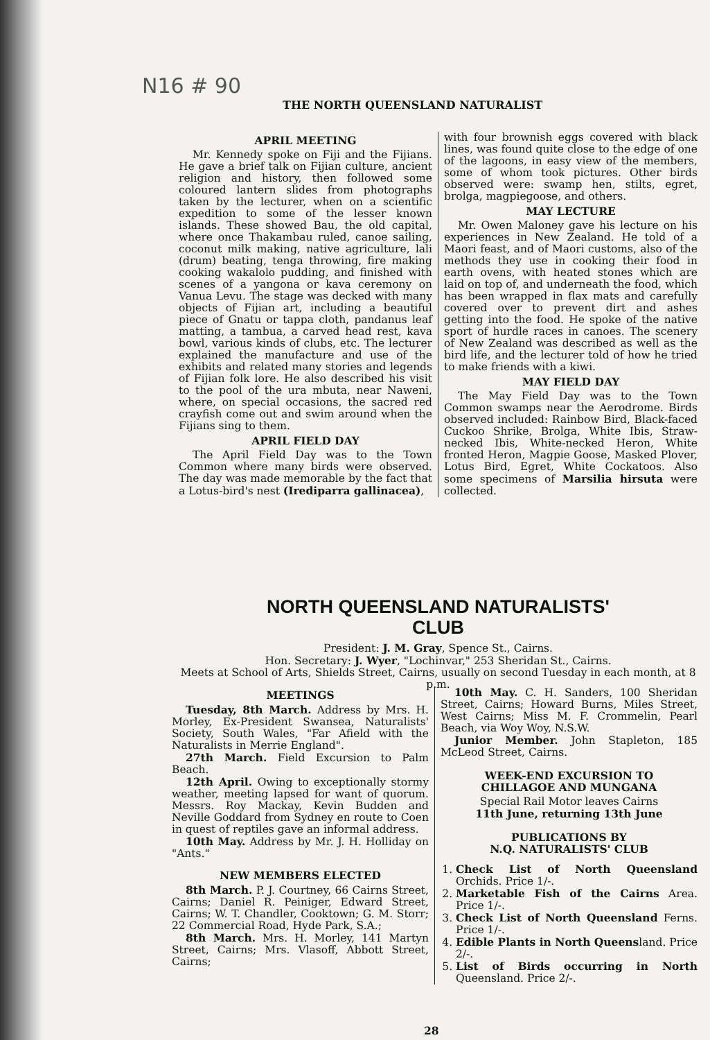N16 # 90
THE NORTH QUEENSLAND NATURALIST
APRIL MEETING
Mr. Kennedy spoke on Fiji and the Fijians. He gave a brief talk on Fijian culture, ancient religion and history, then followed some coloured lantern slides from photographs taken by the lecturer, when on a scientific expedition to some of the lesser known islands. These showed Bau, the old capital, where once Thakambau ruled, canoe sailing, coconut milk making, native agriculture, lali (drum) beating, tenga throwing, fire making cooking wakalolo pudding, and finished with scenes of a yangona or kava ceremony on Vanua Levu. The stage was decked with many objects of Fijian art, including a beautiful piece of Gnatu or tappa cloth, pandanus leaf matting, a tambua, a carved head rest, kava bowl, various kinds of clubs, etc. The lecturer explained the manufacture and use of the exhibits and related many stories and legends of Fijian folk lore. He also described his visit to the pool of the ura mbuta, near Naweni, where, on special occasions, the sacred red crayfish come out and swim around when the Fijians sing to them.
APRIL FIELD DAY
The April Field Day was to the Town Common where many birds were observed. The day was made memorable by the fact that a Lotus-bird's nest (Irediparra gallinacea),
with four brownish eggs covered with black lines, was found quite close to the edge of one of the lagoons, in easy view of the members, some of whom took pictures. Other birds observed were: swamp hen, stilts, egret, brolga, magpiegoose, and others.
MAY LECTURE
Mr. Owen Maloney gave his lecture on his experiences in New Zealand. He told of a Maori feast, and of Maori customs, also of the methods they use in cooking their food in earth ovens, with heated stones which are laid on top of, and underneath the food, which has been wrapped in flax mats and carefully covered over to prevent dirt and ashes getting into the food. He spoke of the native sport of hurdle races in canoes. The scenery of New Zealand was described as well as the bird life, and the lecturer told of how he tried to make friends with a kiwi.
MAY FIELD DAY
The May Field Day was to the Town Common swamps near the Aerodrome. Birds observed included: Rainbow Bird, Black-faced Cuckoo Shrike, Brolga, White Ibis, Straw-necked Ibis, White-necked Heron, White fronted Heron, Magpie Goose, Masked Plover, Lotus Bird, Egret, White Cockatoos. Also some specimens of Marsilia hirsuta were collected.
NORTH QUEENSLAND NATURALISTS'
CLUB
President: J. M. Gray, Spence St., Cairns.
Hon. Secretary: J. Wyer, "Lochinvar," 253 Sheridan St., Cairns.
Meets at School of Arts, Shields Street, Cairns, usually on second Tuesday in each month, at 8 p.m.
MEETINGS
Tuesday, 8th March. Address by Mrs. H. Morley, Ex-President Swansea, Naturalists' Society, South Wales, "Far Afield with the Naturalists in Merrie England".
27th March. Field Excursion to Palm Beach.
12th April. Owing to exceptionally stormy weather, meeting lapsed for want of quorum. Messrs. Roy Mackay, Kevin Budden and Neville Goddard from Sydney en route to Coen in quest of reptiles gave an informal address.
10th May. Address by Mr. J. H. Holliday on "Ants."
NEW MEMBERS ELECTED
8th March. P. J. Courtney, 66 Cairns Street, Cairns; Daniel R. Peiniger, Edward Street, Cairns; W. T. Chandler, Cooktown; G. M. Storr; 22 Commercial Road, Hyde Park, S.A.;
8th March. Mrs. H. Morley, 141 Martyn Street, Cairns; Mrs. Vlasoff, Abbott Street, Cairns;
10th May. C. H. Sanders, 100 Sheridan Street, Cairns; Howard Burns, Miles Street, West Cairns; Miss M. F. Crommelin, Pearl Beach, via Woy Woy, N.S.W.
Junior Member. John Stapleton, 185 McLeod Street, Cairns.
WEEK-END EXCURSION TO
CHILLAGOE AND MUNGANA
Special Rail Motor leaves Cairns
11th June, returning 13th June
PUBLICATIONS BY
N.Q. NATURALISTS' CLUB
1. Check List of North Queensland Orchids. Price 1/-.
2. Marketable Fish of the Cairns Area. Price 1/-.
3. Check List of North Queensland Ferns. Price 1/-.
4. Edible Plants in North Queensland. Price 2/-.
5. List of Birds occurring in North Queensland. Price 2/-.
28